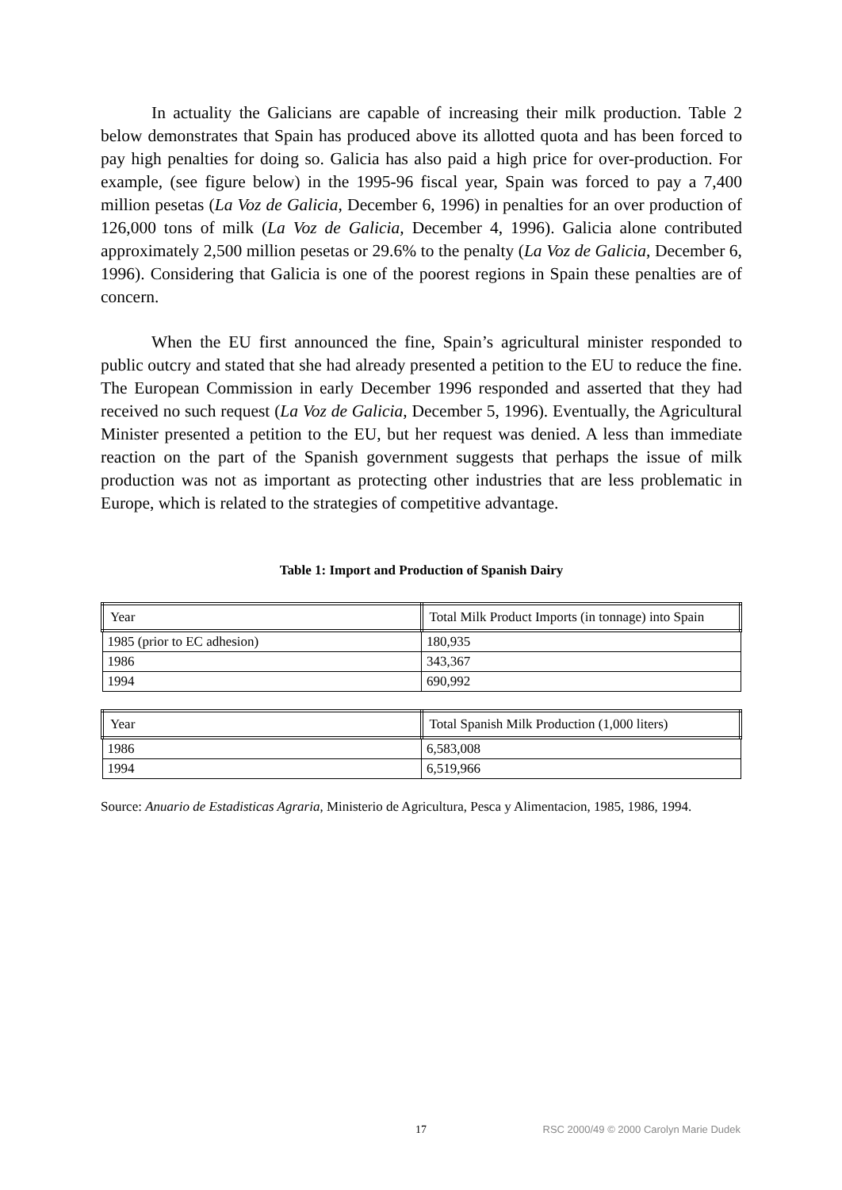In actuality the Galicians are capable of increasing their milk production. Table 2 below demonstrates that Spain has produced above its allotted quota and has been forced to pay high penalties for doing so. Galicia has also paid a high price for over-production. For example, (see figure below) in the 1995-96 fiscal year, Spain was forced to pay a 7,400 million pesetas (La Voz de Galicia, December 6, 1996) in penalties for an over production of 126,000 tons of milk (La Voz de Galicia, December 4, 1996). Galicia alone contributed approximately 2,500 million pesetas or 29.6% to the penalty (La Voz de Galicia, December 6, 1996). Considering that Galicia is one of the poorest regions in Spain these penalties are of concern.
When the EU first announced the fine, Spain’s agricultural minister responded to public outcry and stated that she had already presented a petition to the EU to reduce the fine. The European Commission in early December 1996 responded and asserted that they had received no such request (La Voz de Galicia, December 5, 1996). Eventually, the Agricultural Minister presented a petition to the EU, but her request was denied. A less than immediate reaction on the part of the Spanish government suggests that perhaps the issue of milk production was not as important as protecting other industries that are less problematic in Europe, which is related to the strategies of competitive advantage.
Table 1: Import and Production of Spanish Dairy
| Year | Total Milk Product Imports (in tonnage) into Spain |
| --- | --- |
| 1985 (prior to EC adhesion) | 180,935 |
| 1986 | 343,367 |
| 1994 | 690,992 |
| Year | Total Spanish Milk Production (1,000 liters) |
| --- | --- |
| 1986 | 6,583,008 |
| 1994 | 6,519,966 |
Source: Anuario de Estadisticas Agraria, Ministerio de Agricultura, Pesca y Alimentacion, 1985, 1986, 1994.
17 RSC 2000/49 © 2000 Carolyn Marie Dudek